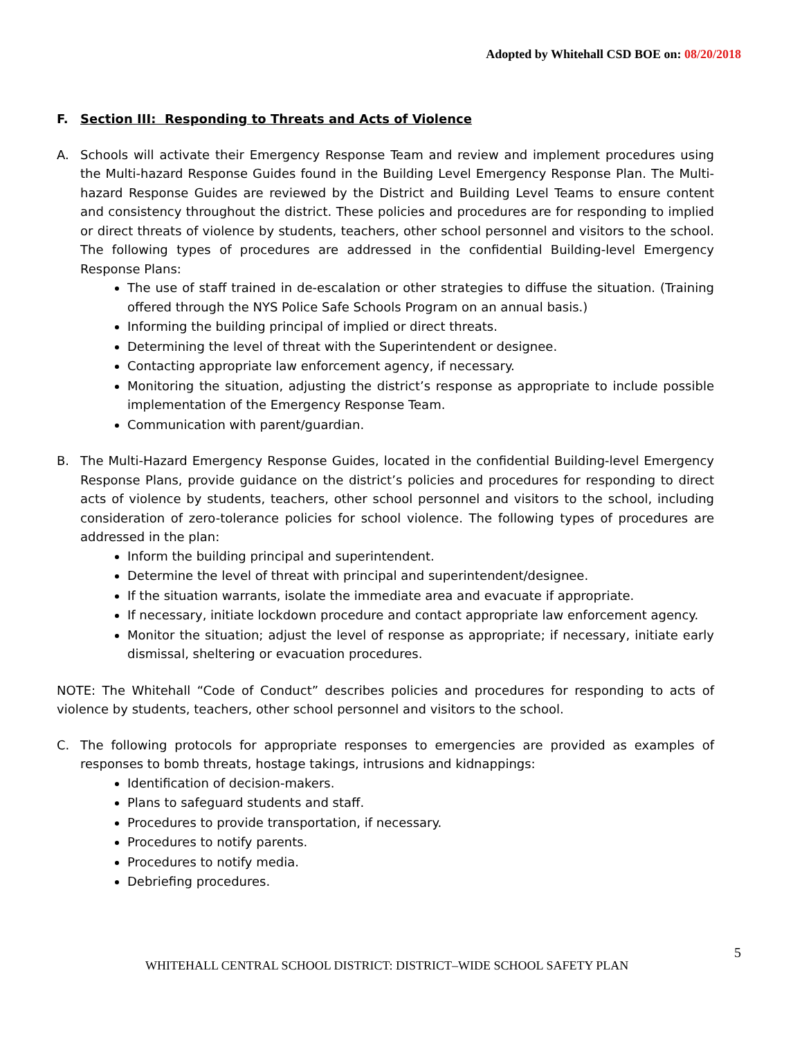Adopted by Whitehall CSD BOE on: 08/20/2018
F. Section III: Responding to Threats and Acts of Violence
A. Schools will activate their Emergency Response Team and review and implement procedures using the Multi-hazard Response Guides found in the Building Level Emergency Response Plan. The Multi-hazard Response Guides are reviewed by the District and Building Level Teams to ensure content and consistency throughout the district. These policies and procedures are for responding to implied or direct threats of violence by students, teachers, other school personnel and visitors to the school. The following types of procedures are addressed in the confidential Building-level Emergency Response Plans:
The use of staff trained in de-escalation or other strategies to diffuse the situation. (Training offered through the NYS Police Safe Schools Program on an annual basis.)
Informing the building principal of implied or direct threats.
Determining the level of threat with the Superintendent or designee.
Contacting appropriate law enforcement agency, if necessary.
Monitoring the situation, adjusting the district’s response as appropriate to include possible implementation of the Emergency Response Team.
Communication with parent/guardian.
B. The Multi-Hazard Emergency Response Guides, located in the confidential Building-level Emergency Response Plans, provide guidance on the district’s policies and procedures for responding to direct acts of violence by students, teachers, other school personnel and visitors to the school, including consideration of zero-tolerance policies for school violence. The following types of procedures are addressed in the plan:
Inform the building principal and superintendent.
Determine the level of threat with principal and superintendent/designee.
If the situation warrants, isolate the immediate area and evacuate if appropriate.
If necessary, initiate lockdown procedure and contact appropriate law enforcement agency.
Monitor the situation; adjust the level of response as appropriate; if necessary, initiate early dismissal, sheltering or evacuation procedures.
NOTE: The Whitehall “Code of Conduct” describes policies and procedures for responding to acts of violence by students, teachers, other school personnel and visitors to the school.
C. The following protocols for appropriate responses to emergencies are provided as examples of responses to bomb threats, hostage takings, intrusions and kidnappings:
Identification of decision-makers.
Plans to safeguard students and staff.
Procedures to provide transportation, if necessary.
Procedures to notify parents.
Procedures to notify media.
Debriefing procedures.
5
WHITEHALL CENTRAL SCHOOL DISTRICT: DISTRICT–WIDE SCHOOL SAFETY PLAN